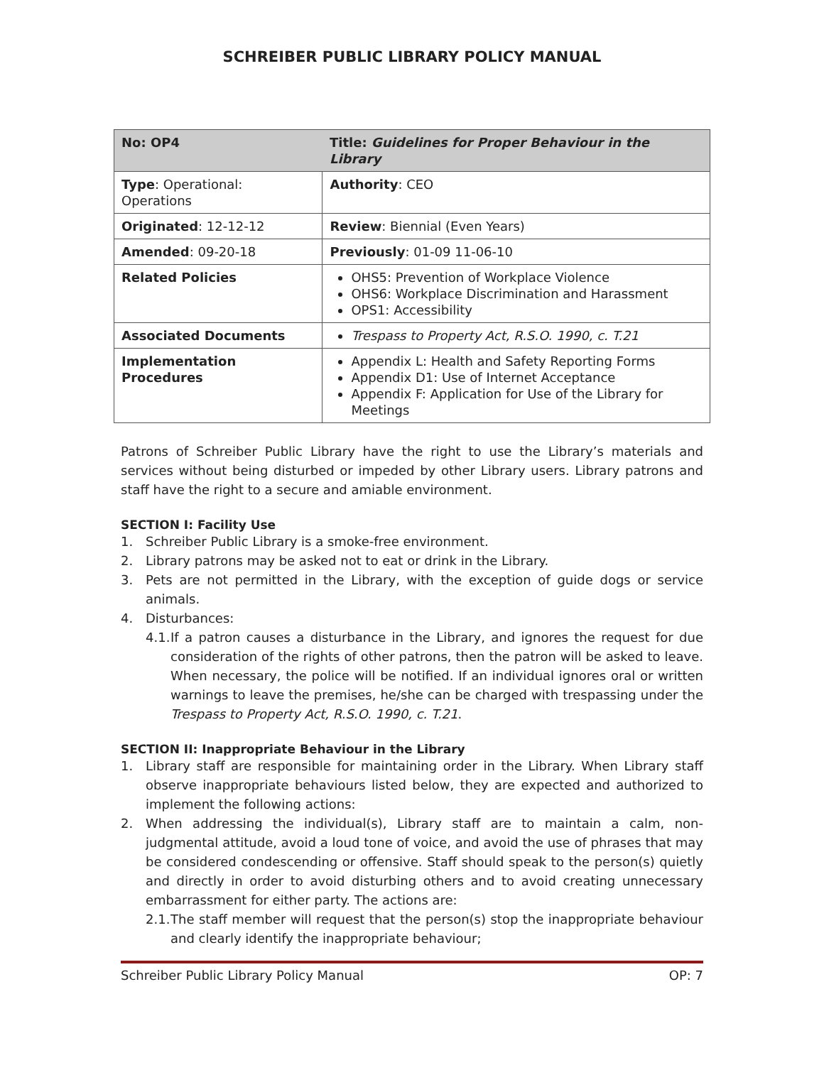SCHREIBER PUBLIC LIBRARY POLICY MANUAL
| No: OP4 | Title: Guidelines for Proper Behaviour in the Library |
| Type : Operational: Operations | Authority : CEO |
| Originated : 12-12-12 | Review : Biennial (Even Years) |
| Amended : 09-20-18 | Previously : 01-09 11-06-10 |
| Related Policies | OHS5: Prevention of Workplace Violence OHS6: Workplace Discrimination and Harassment OPS1: Accessibility |
| Associated Documents | Trespass to Property Act, R.S.O. 1990, c. T.21 |
| Implementation Procedures | Appendix L: Health and Safety Reporting Forms Appendix D1: Use of Internet Acceptance Appendix F: Application for Use of the Library for Meetings |
Patrons of Schreiber Public Library have the right to use the Library’s materials and services without being disturbed or impeded by other Library users. Library patrons and staff have the right to a secure and amiable environment.
SECTION I: Facility Use
1. Schreiber Public Library is a smoke-free environment.
2. Library patrons may be asked not to eat or drink in the Library.
3. Pets are not permitted in the Library, with the exception of guide dogs or service animals.
4. Disturbances:
4.1. If a patron causes a disturbance in the Library, and ignores the request for due consideration of the rights of other patrons, then the patron will be asked to leave. When necessary, the police will be notified. If an individual ignores oral or written warnings to leave the premises, he/she can be charged with trespassing under the Trespass to Property Act, R.S.O. 1990, c. T.21.
SECTION II: Inappropriate Behaviour in the Library
1. Library staff are responsible for maintaining order in the Library. When Library staff observe inappropriate behaviours listed below, they are expected and authorized to implement the following actions:
2. When addressing the individual(s), Library staff are to maintain a calm, non-judgmental attitude, avoid a loud tone of voice, and avoid the use of phrases that may be considered condescending or offensive. Staff should speak to the person(s) quietly and directly in order to avoid disturbing others and to avoid creating unnecessary embarrassment for either party. The actions are:
2.1. The staff member will request that the person(s) stop the inappropriate behaviour and clearly identify the inappropriate behaviour;
Schreiber Public Library Policy Manual OP: 7